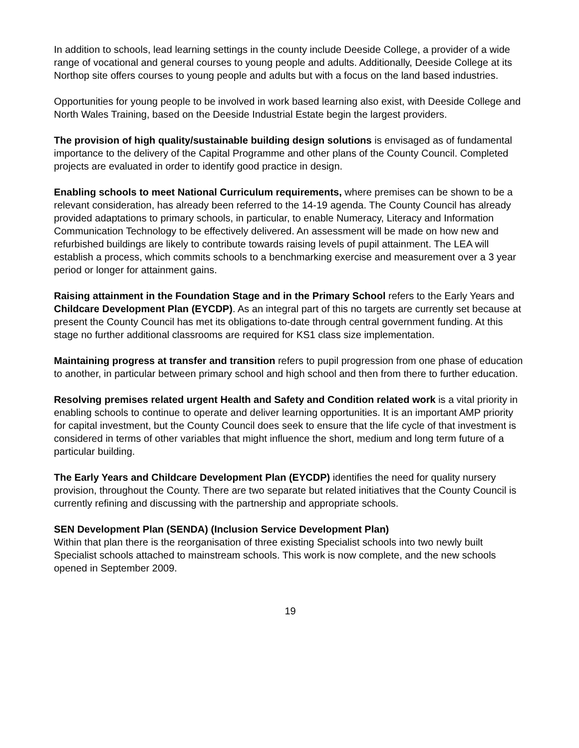In addition to schools, lead learning settings in the county include Deeside College, a provider of a wide range of vocational and general courses to young people and adults. Additionally, Deeside College at its Northop site offers courses to young people and adults but with a focus on the land based industries.
Opportunities for young people to be involved in work based learning also exist, with Deeside College and North Wales Training, based on the Deeside Industrial Estate begin the largest providers.
The provision of high quality/sustainable building design solutions is envisaged as of fundamental importance to the delivery of the Capital Programme and other plans of the County Council. Completed projects are evaluated in order to identify good practice in design.
Enabling schools to meet National Curriculum requirements, where premises can be shown to be a relevant consideration, has already been referred to the 14-19 agenda. The County Council has already provided adaptations to primary schools, in particular, to enable Numeracy, Literacy and Information Communication Technology to be effectively delivered. An assessment will be made on how new and refurbished buildings are likely to contribute towards raising levels of pupil attainment. The LEA will establish a process, which commits schools to a benchmarking exercise and measurement over a 3 year period or longer for attainment gains.
Raising attainment in the Foundation Stage and in the Primary School refers to the Early Years and Childcare Development Plan (EYCDP). As an integral part of this no targets are currently set because at present the County Council has met its obligations to-date through central government funding. At this stage no further additional classrooms are required for KS1 class size implementation.
Maintaining progress at transfer and transition refers to pupil progression from one phase of education to another, in particular between primary school and high school and then from there to further education.
Resolving premises related urgent Health and Safety and Condition related work is a vital priority in enabling schools to continue to operate and deliver learning opportunities. It is an important AMP priority for capital investment, but the County Council does seek to ensure that the life cycle of that investment is considered in terms of other variables that might influence the short, medium and long term future of a particular building.
The Early Years and Childcare Development Plan (EYCDP) identifies the need for quality nursery provision, throughout the County. There are two separate but related initiatives that the County Council is currently refining and discussing with the partnership and appropriate schools.
SEN Development Plan (SENDA) (Inclusion Service Development Plan)
Within that plan there is the reorganisation of three existing Specialist schools into two newly built Specialist schools attached to mainstream schools. This work is now complete, and the new schools opened in September 2009.
19